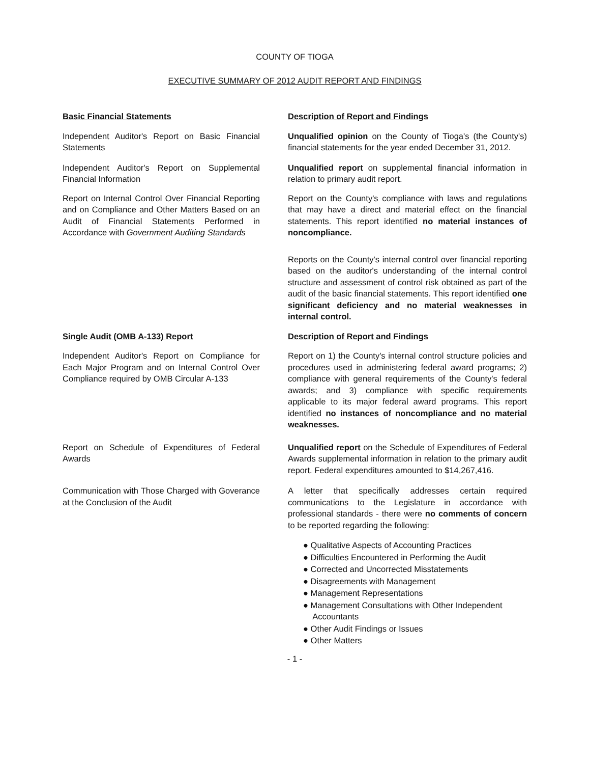COUNTY OF TIOGA
EXECUTIVE SUMMARY OF 2012 AUDIT REPORT AND FINDINGS
Basic Financial Statements Description of Report and Findings
Independent Auditor's Report on Basic Financial Statements
Unqualified opinion on the County of Tioga's (the County's) financial statements for the year ended December 31, 2012.
Independent Auditor's Report on Supplemental Financial Information
Unqualified report on supplemental financial information in relation to primary audit report.
Report on Internal Control Over Financial Reporting and on Compliance and Other Matters Based on an Audit of Financial Statements Performed in Accordance with Government Auditing Standards
Report on the County's compliance with laws and regulations that may have a direct and material effect on the financial statements. This report identified no material instances of noncompliance.
Reports on the County's internal control over financial reporting based on the auditor's understanding of the internal control structure and assessment of control risk obtained as part of the audit of the basic financial statements. This report identified one significant deficiency and no material weaknesses in internal control.
Single Audit (OMB A-133) Report Description of Report and Findings
Independent Auditor's Report on Compliance for Each Major Program and on Internal Control Over Compliance required by OMB Circular A-133
Report on 1) the County's internal control structure policies and procedures used in administering federal award programs; 2) compliance with general requirements of the County's federal awards; and 3) compliance with specific requirements applicable to its major federal award programs. This report identified no instances of noncompliance and no material weaknesses.
Report on Schedule of Expenditures of Federal Awards
Unqualified report on the Schedule of Expenditures of Federal Awards supplemental information in relation to the primary audit report. Federal expenditures amounted to $14,267,416.
Communication with Those Charged with Goverance at the Conclusion of the Audit
A letter that specifically addresses certain required communications to the Legislature in accordance with professional standards - there were no comments of concern to be reported regarding the following:
● Qualitative Aspects of Accounting Practices
● Difficulties Encountered in Performing the Audit
● Corrected and Uncorrected Misstatements
● Disagreements with Management
● Management Representations
● Management Consultations with Other Independent
Accountants
● Other Audit Findings or Issues
● Other Matters
- 1 -